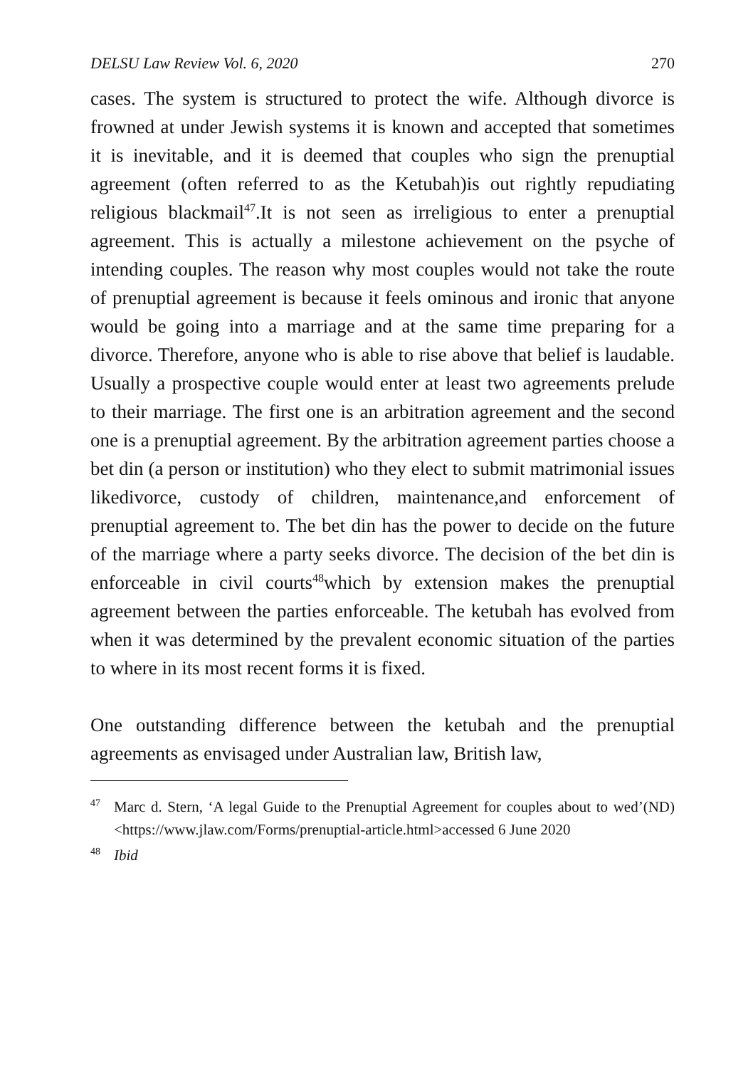DELSU Law Review Vol. 6, 2020 270
cases. The system is structured to protect the wife. Although divorce is frowned at under Jewish systems it is known and accepted that sometimes it is inevitable, and it is deemed that couples who sign the prenuptial agreement (often referred to as the Ketubah)is out rightly repudiating religious blackmail<sup>47</sup>.It is not seen as irreligious to enter a prenuptial agreement. This is actually a milestone achievement on the psyche of intending couples. The reason why most couples would not take the route of prenuptial agreement is because it feels ominous and ironic that anyone would be going into a marriage and at the same time preparing for a divorce. Therefore, anyone who is able to rise above that belief is laudable. Usually a prospective couple would enter at least two agreements prelude to their marriage. The first one is an arbitration agreement and the second one is a prenuptial agreement. By the arbitration agreement parties choose a bet din (a person or institution) who they elect to submit matrimonial issues likedivorce, custody of children, maintenance,and enforcement of prenuptial agreement to. The bet din has the power to decide on the future of the marriage where a party seeks divorce. The decision of the bet din is enforceable in civil courts<sup>48</sup>which by extension makes the prenuptial agreement between the parties enforceable. The ketubah has evolved from when it was determined by the prevalent economic situation of the parties to where in its most recent forms it is fixed.
One outstanding difference between the ketubah and the prenuptial agreements as envisaged under Australian law, British law,
<sup>47</sup> Marc d. Stern, ‘A legal Guide to the Prenuptial Agreement for couples about to wed’(ND) <https://www.jlaw.com/Forms/prenuptial-article.html>accessed 6 June 2020
<sup>48</sup> Ibid